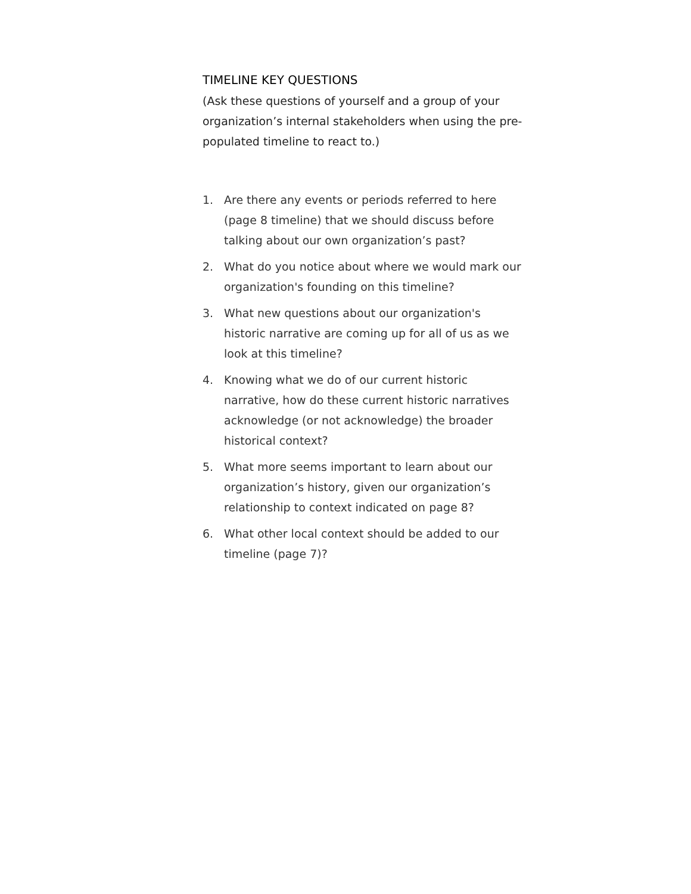TIMELINE KEY QUESTIONS
(Ask these questions of yourself and a group of your organization’s internal stakeholders when using the pre-populated timeline to react to.)
1. Are there any events or periods referred to here (page 8 timeline) that we should discuss before talking about our own organization’s past?
2. What do you notice about where we would mark our organization's founding on this timeline?
3. What new questions about our organization's historic narrative are coming up for all of us as we look at this timeline?
4. Knowing what we do of our current historic narrative, how do these current historic narratives acknowledge (or not acknowledge) the broader historical context?
5. What more seems important to learn about our organization’s history, given our organization’s relationship to context indicated on page 8?
6. What other local context should be added to our timeline (page 7)?